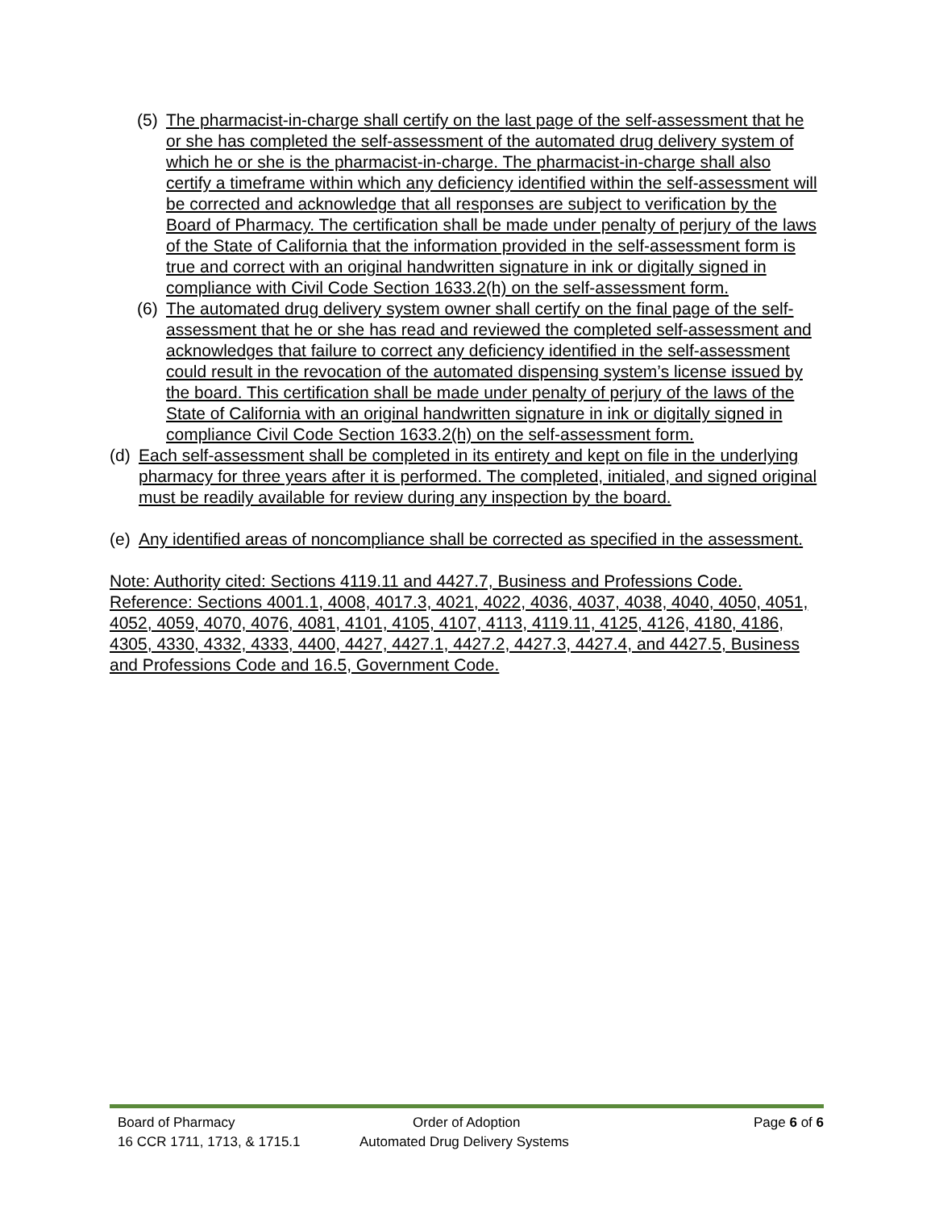(5) The pharmacist-in-charge shall certify on the last page of the self-assessment that he or she has completed the self-assessment of the automated drug delivery system of which he or she is the pharmacist-in-charge. The pharmacist-in-charge shall also certify a timeframe within which any deficiency identified within the self-assessment will be corrected and acknowledge that all responses are subject to verification by the Board of Pharmacy. The certification shall be made under penalty of perjury of the laws of the State of California that the information provided in the self-assessment form is true and correct with an original handwritten signature in ink or digitally signed in compliance with Civil Code Section 1633.2(h) on the self-assessment form.
(6) The automated drug delivery system owner shall certify on the final page of the self-assessment that he or she has read and reviewed the completed self-assessment and acknowledges that failure to correct any deficiency identified in the self-assessment could result in the revocation of the automated dispensing system’s license issued by the board. This certification shall be made under penalty of perjury of the laws of the State of California with an original handwritten signature in ink or digitally signed in compliance Civil Code Section 1633.2(h) on the self-assessment form.
(d) Each self-assessment shall be completed in its entirety and kept on file in the underlying pharmacy for three years after it is performed. The completed, initialed, and signed original must be readily available for review during any inspection by the board.
(e) Any identified areas of noncompliance shall be corrected as specified in the assessment.
Note: Authority cited: Sections 4119.11 and 4427.7, Business and Professions Code. Reference: Sections 4001.1, 4008, 4017.3, 4021, 4022, 4036, 4037, 4038, 4040, 4050, 4051, 4052, 4059, 4070, 4076, 4081, 4101, 4105, 4107, 4113, 4119.11, 4125, 4126, 4180, 4186, 4305, 4330, 4332, 4333, 4400, 4427, 4427.1, 4427.2, 4427.3, 4427.4, and 4427.5, Business and Professions Code and 16.5, Government Code.
Board of Pharmacy Order of Adoption Page 6 of 6
16 CCR 1711, 1713, & 1715.1 Automated Drug Delivery Systems